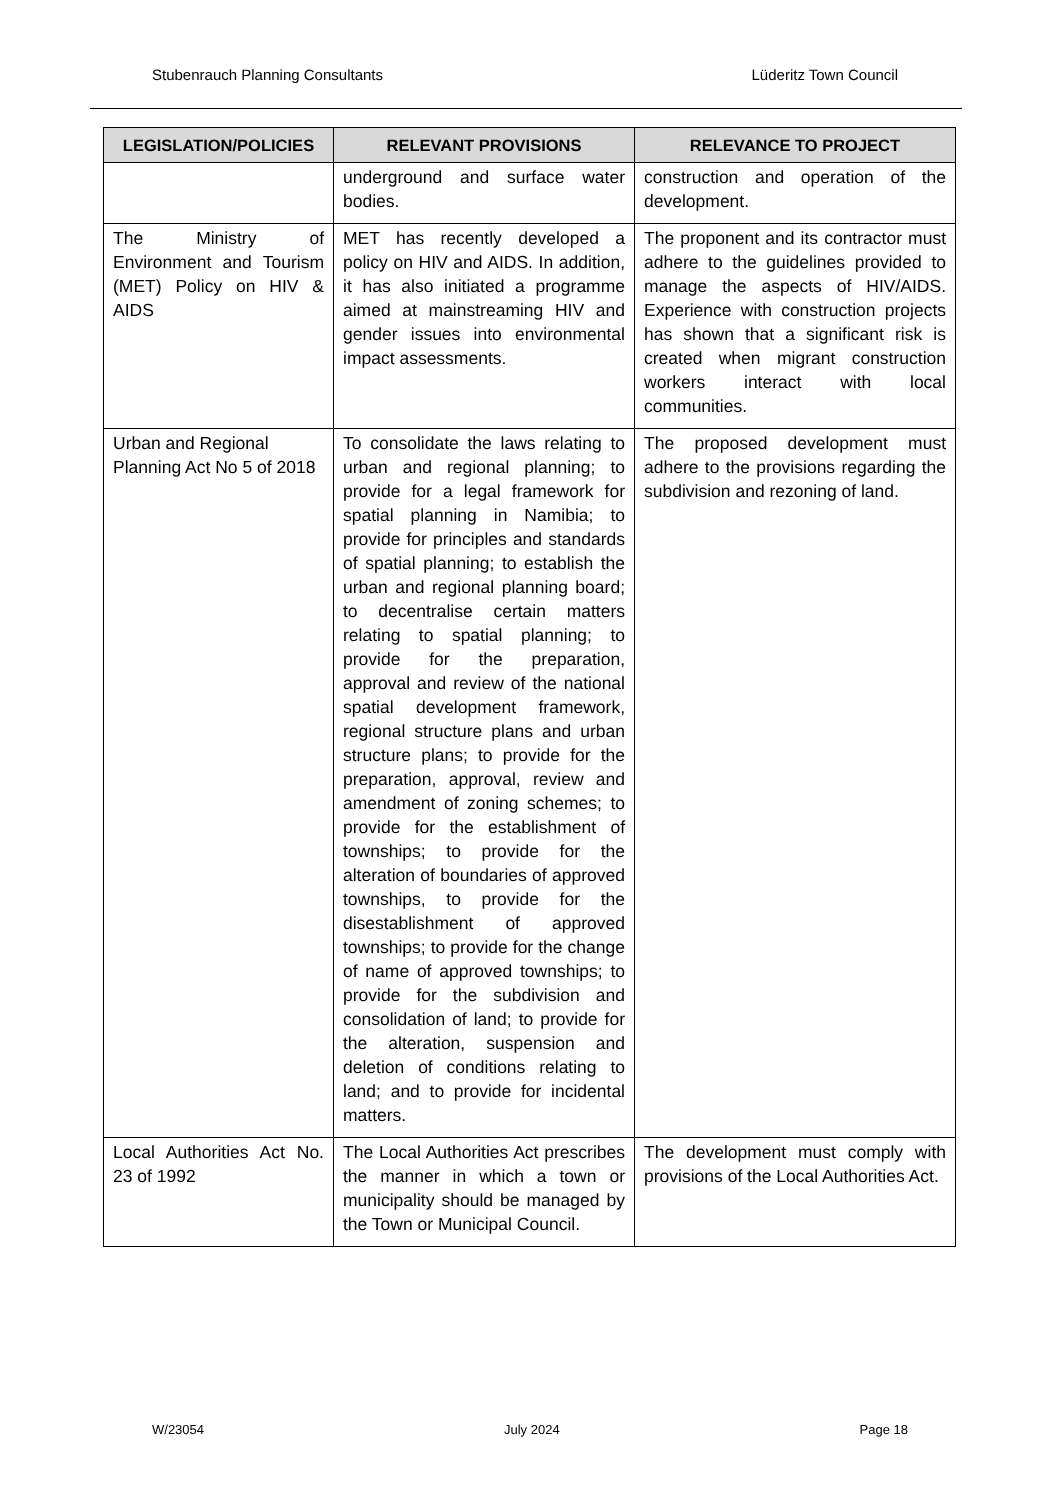Stubenrauch Planning Consultants Lüderitz Town Council
| LEGISLATION/POLICIES | RELEVANT PROVISIONS | RELEVANCE TO PROJECT |
| --- | --- | --- |
| | underground and surface water bodies. | construction and operation of the development. |
| The Ministry of Environment and Tourism (MET) Policy on HIV & AIDS | MET has recently developed a policy on HIV and AIDS. In addition, it has also initiated a programme aimed at mainstreaming HIV and gender issues into environmental impact assessments. | The proponent and its contractor must adhere to the guidelines provided to manage the aspects of HIV/AIDS. Experience with construction projects has shown that a significant risk is created when migrant construction workers interact with local communities. |
| Urban and Regional Planning Act No 5 of 2018 | To consolidate the laws relating to urban and regional planning; to provide for a legal framework for spatial planning in Namibia; to provide for principles and standards of spatial planning; to establish the urban and regional planning board; to decentralise certain matters relating to spatial planning; to provide for the preparation, approval and review of the national spatial development framework, regional structure plans and urban structure plans; to provide for the preparation, approval, review and amendment of zoning schemes; to provide for the establishment of townships; to provide for the alteration of boundaries of approved townships, to provide for the disestablishment of approved townships; to provide for the change of name of approved townships; to provide for the subdivision and consolidation of land; to provide for the alteration, suspension and deletion of conditions relating to land; and to provide for incidental matters. | The proposed development must adhere to the provisions regarding the subdivision and rezoning of land. |
| Local Authorities Act No. 23 of 1992 | The Local Authorities Act prescribes the manner in which a town or municipality should be managed by the Town or Municipal Council. | The development must comply with provisions of the Local Authorities Act. |
W/23054 July 2024 Page 18